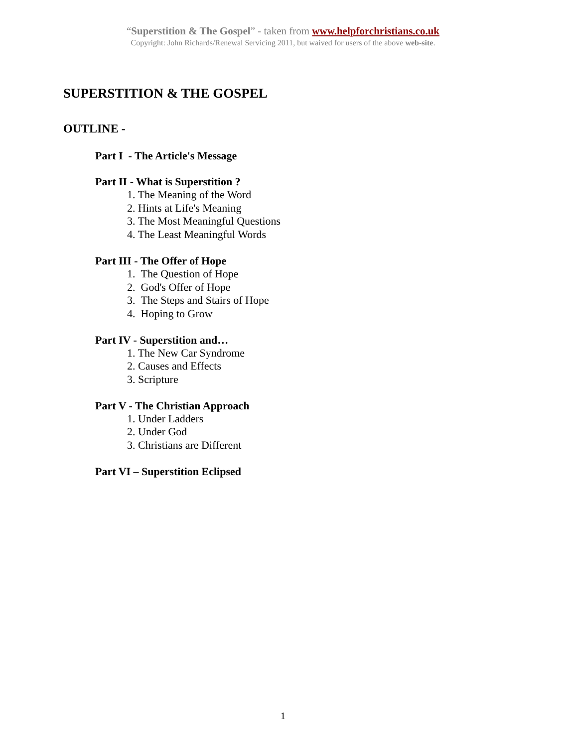“Superstition & The Gospel” - taken from www.helpforchristians.co.uk
Copyright: John Richards/Renewal Servicing 2011, but waived for users of the above web-site.
SUPERSTITION & THE GOSPEL
OUTLINE -
Part I - The Article's Message
Part II - What is Superstition ?
1. The Meaning of the Word
2. Hints at Life's Meaning
3. The Most Meaningful Questions
4. The Least Meaningful Words
Part III - The Offer of Hope
1. The Question of Hope
2. God's Offer of Hope
3. The Steps and Stairs of Hope
4. Hoping to Grow
Part IV - Superstition and…
1. The New Car Syndrome
2. Causes and Effects
3. Scripture
Part V - The Christian Approach
1. Under Ladders
2. Under God
3. Christians are Different
Part VI – Superstition Eclipsed
1